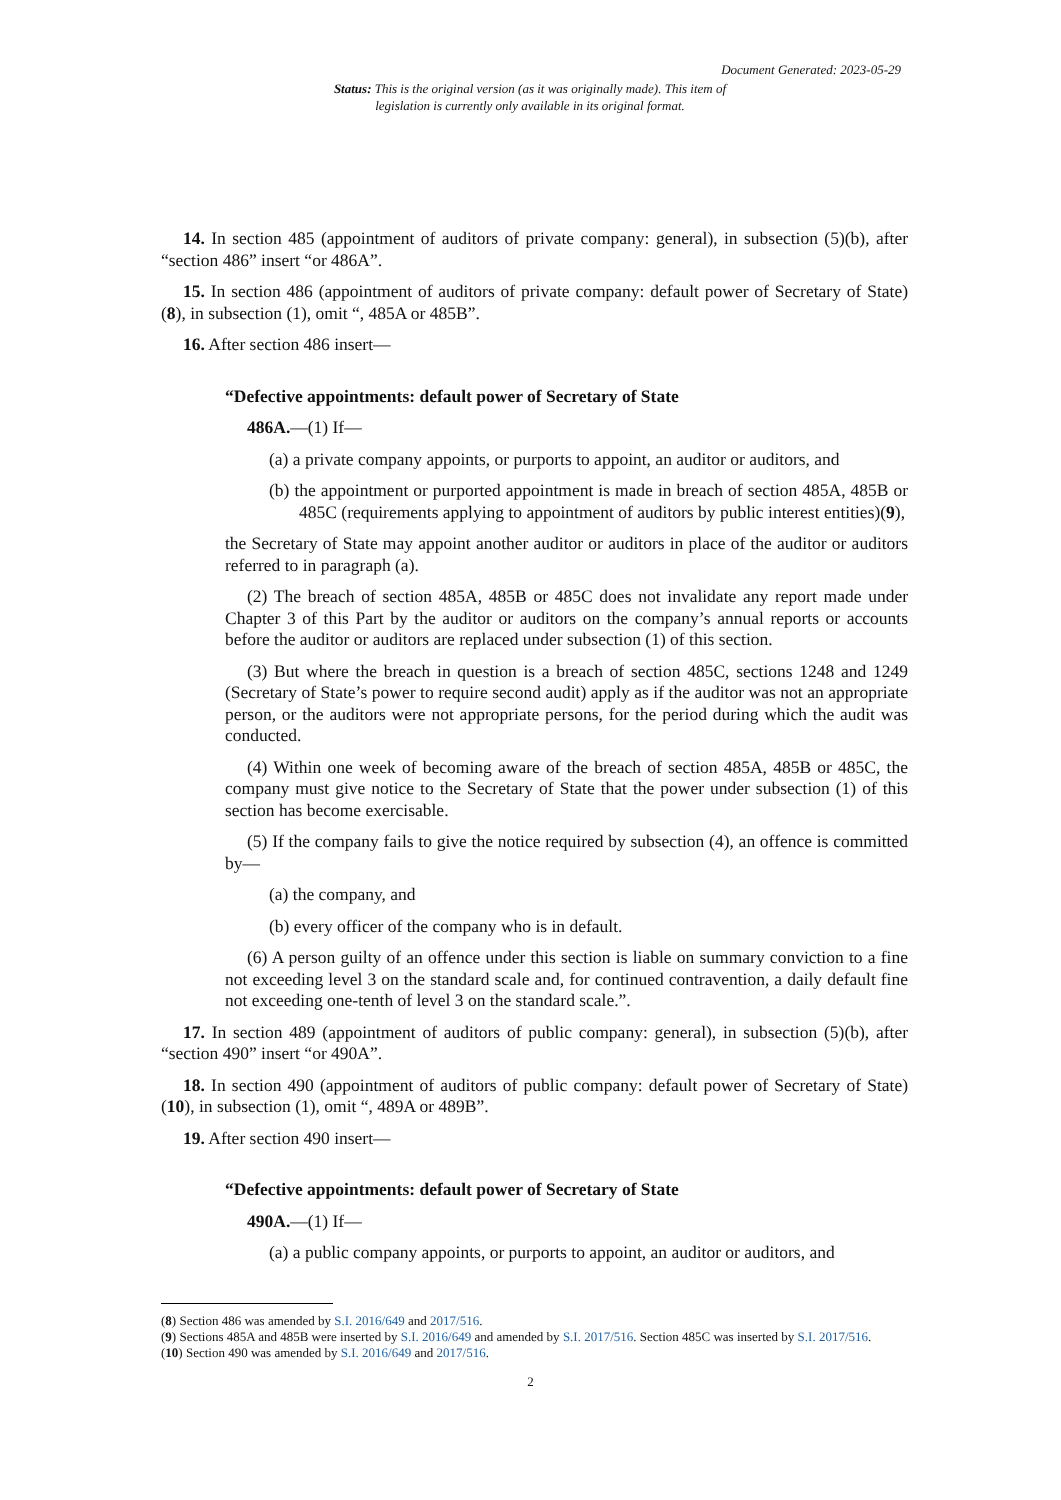Document Generated: 2023-05-29
Status: This is the original version (as it was originally made). This item of legislation is currently only available in its original format.
14. In section 485 (appointment of auditors of private company: general), in subsection (5)(b), after “section 486” insert “or 486A”.
15. In section 486 (appointment of auditors of private company: default power of Secretary of State)(8), in subsection (1), omit “, 485A or 485B”.
16. After section 486 insert—
“Defective appointments: default power of Secretary of State
486A.—(1) If—
(a) a private company appoints, or purports to appoint, an auditor or auditors, and
(b) the appointment or purported appointment is made in breach of section 485A, 485B or 485C (requirements applying to appointment of auditors by public interest entities)(9),
the Secretary of State may appoint another auditor or auditors in place of the auditor or auditors referred to in paragraph (a).
(2) The breach of section 485A, 485B or 485C does not invalidate any report made under Chapter 3 of this Part by the auditor or auditors on the company’s annual reports or accounts before the auditor or auditors are replaced under subsection (1) of this section.
(3) But where the breach in question is a breach of section 485C, sections 1248 and 1249 (Secretary of State’s power to require second audit) apply as if the auditor was not an appropriate person, or the auditors were not appropriate persons, for the period during which the audit was conducted.
(4) Within one week of becoming aware of the breach of section 485A, 485B or 485C, the company must give notice to the Secretary of State that the power under subsection (1) of this section has become exercisable.
(5) If the company fails to give the notice required by subsection (4), an offence is committed by—
(a) the company, and
(b) every officer of the company who is in default.
(6) A person guilty of an offence under this section is liable on summary conviction to a fine not exceeding level 3 on the standard scale and, for continued contravention, a daily default fine not exceeding one-tenth of level 3 on the standard scale.”.
17. In section 489 (appointment of auditors of public company: general), in subsection (5)(b), after “section 490” insert “or 490A”.
18. In section 490 (appointment of auditors of public company: default power of Secretary of State)(10), in subsection (1), omit “, 489A or 489B”.
19. After section 490 insert—
“Defective appointments: default power of Secretary of State
490A.—(1) If—
(a) a public company appoints, or purports to appoint, an auditor or auditors, and
(8) Section 486 was amended by S.I. 2016/649 and 2017/516.
(9) Sections 485A and 485B were inserted by S.I. 2016/649 and amended by S.I. 2017/516. Section 485C was inserted by S.I. 2017/516.
(10) Section 490 was amended by S.I. 2016/649 and 2017/516.
2